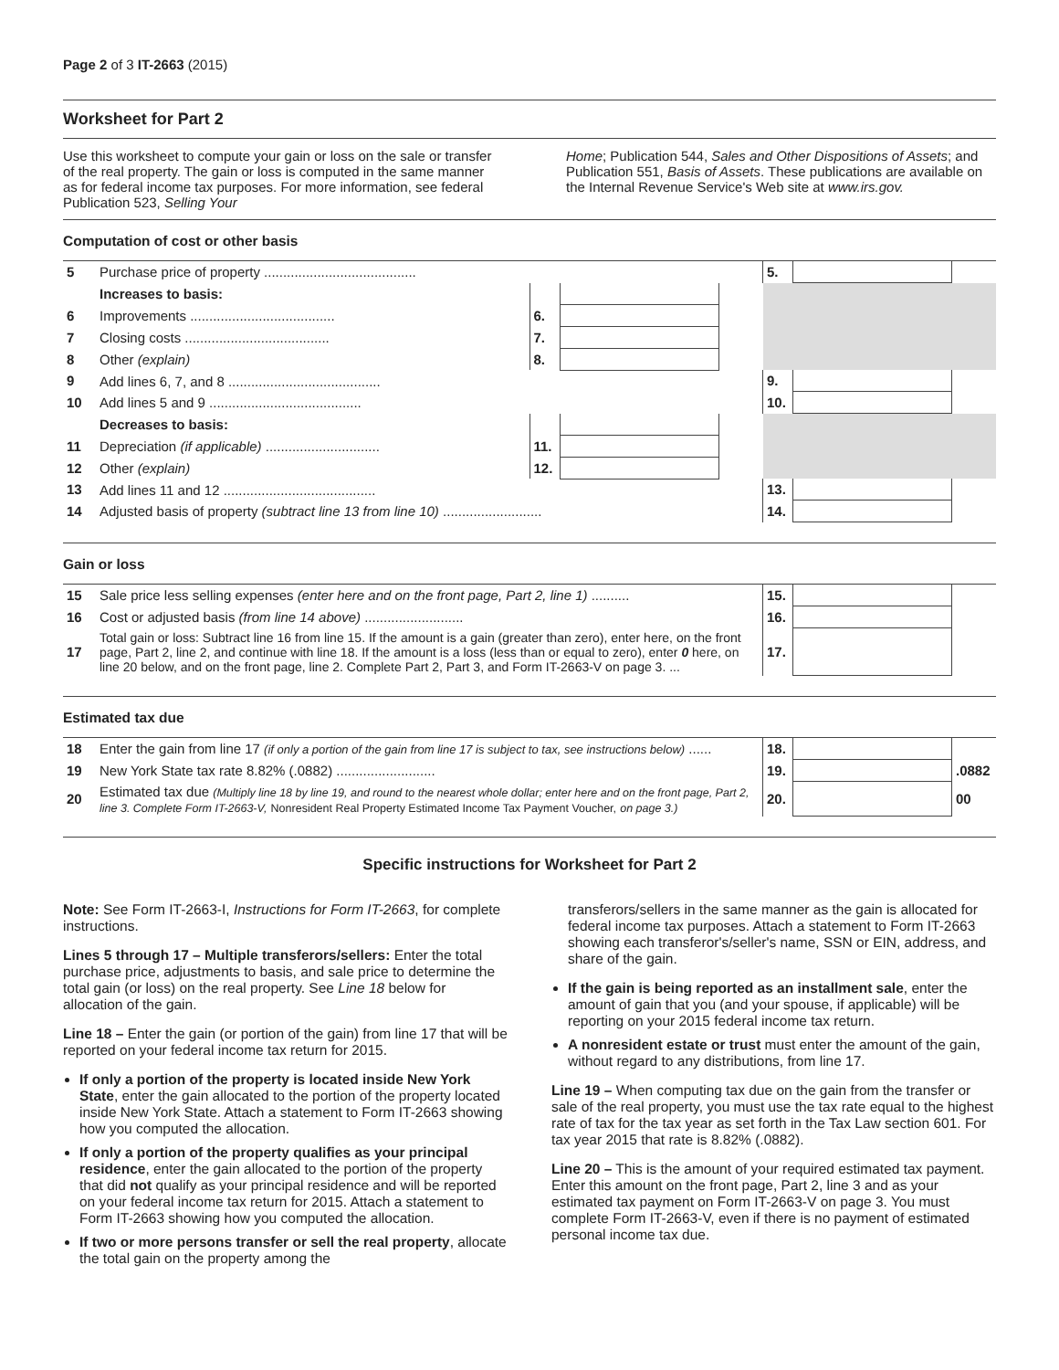Page 2 of 3 IT-2663 (2015)
Worksheet for Part 2
Use this worksheet to compute your gain or loss on the sale or transfer of the real property. The gain or loss is computed in the same manner as for federal income tax purposes. For more information, see federal Publication 523, Selling Your
Home; Publication 544, Sales and Other Dispositions of Assets; and Publication 551, Basis of Assets. These publications are available on the Internal Revenue Service's Web site at www.irs.gov.
Computation of cost or other basis
| 5 | Purchase price of property ........................................ | | | | 5. | | |
| | Increases to basis: | | | | | | |
| 6 | Improvements ...................................... | 6. | | | | | |
| 7 | Closing costs ...................................... | 7. | | | | | |
| 8 | Other (explain) | 8. | | | | | |
| 9 | Add lines 6, 7, and 8 ........................................ | | | | 9. | | |
| 10 | Add lines 5 and 9 ........................................ | | | | 10. | | |
| | Decreases to basis: | | | | | | |
| 11 | Depreciation (if applicable) .............................. | 11. | | | | | |
| 12 | Other (explain) | 12. | | | | | |
| 13 | Add lines 11 and 12 ........................................ | | | | 13. | | |
| 14 | Adjusted basis of property (subtract line 13 from line 10) .......................... | | | | 14. | | |
Gain or loss
| 15 | Sale price less selling expenses (enter here and on the front page, Part 2, line 1) .......... | 15. | | |
| 16 | Cost or adjusted basis (from line 14 above) .......................... | 16. | | |
| 17 | Total gain or loss: Subtract line 16 from line 15. If the amount is a gain (greater than zero), enter here, on the front page, Part 2, line 2, and continue with line 18. If the amount is a loss (less than or equal to zero), enter 0 here, on line 20 below, and on the front page, line 2. Complete Part 2, Part 3, and Form IT-2663-V on page 3. ... | 17. | | |
Estimated tax due
| 18 | Enter the gain from line 17 (if only a portion of the gain from line 17 is subject to tax, see instructions below) ...... | 18. | | |
| 19 | New York State tax rate 8.82% (.0882) .......................... | 19. | | .0882 |
| 20 | Estimated tax due (Multiply line 18 by line 19, and round to the nearest whole dollar; enter here and on the front page, Part 2, line 3. Complete Form IT-2663-V, Nonresident Real Property Estimated Income Tax Payment Voucher, on page 3.) | 20. | | 00 |
Specific instructions for Worksheet for Part 2
Note: See Form IT-2663-I, Instructions for Form IT-2663, for complete instructions.
Lines 5 through 17 – Multiple transferors/sellers: Enter the total purchase price, adjustments to basis, and sale price to determine the total gain (or loss) on the real property. See Line 18 below for allocation of the gain.
Line 18 – Enter the gain (or portion of the gain) from line 17 that will be reported on your federal income tax return for 2015.
If only a portion of the property is located inside New York State, enter the gain allocated to the portion of the property located inside New York State. Attach a statement to Form IT-2663 showing how you computed the allocation.
If only a portion of the property qualifies as your principal residence, enter the gain allocated to the portion of the property that did not qualify as your principal residence and will be reported on your federal income tax return for 2015. Attach a statement to Form IT-2663 showing how you computed the allocation.
If two or more persons transfer or sell the real property, allocate the total gain on the property among the
transferors/sellers in the same manner as the gain is allocated for federal income tax purposes. Attach a statement to Form IT-2663 showing each transferor's/seller's name, SSN or EIN, address, and share of the gain.
If the gain is being reported as an installment sale, enter the amount of gain that you (and your spouse, if applicable) will be reporting on your 2015 federal income tax return.
A nonresident estate or trust must enter the amount of the gain, without regard to any distributions, from line 17.
Line 19 – When computing tax due on the gain from the transfer or sale of the real property, you must use the tax rate equal to the highest rate of tax for the tax year as set forth in the Tax Law section 601. For tax year 2015 that rate is 8.82% (.0882).
Line 20 – This is the amount of your required estimated tax payment. Enter this amount on the front page, Part 2, line 3 and as your estimated tax payment on Form IT-2663-V on page 3. You must complete Form IT-2663-V, even if there is no payment of estimated personal income tax due.